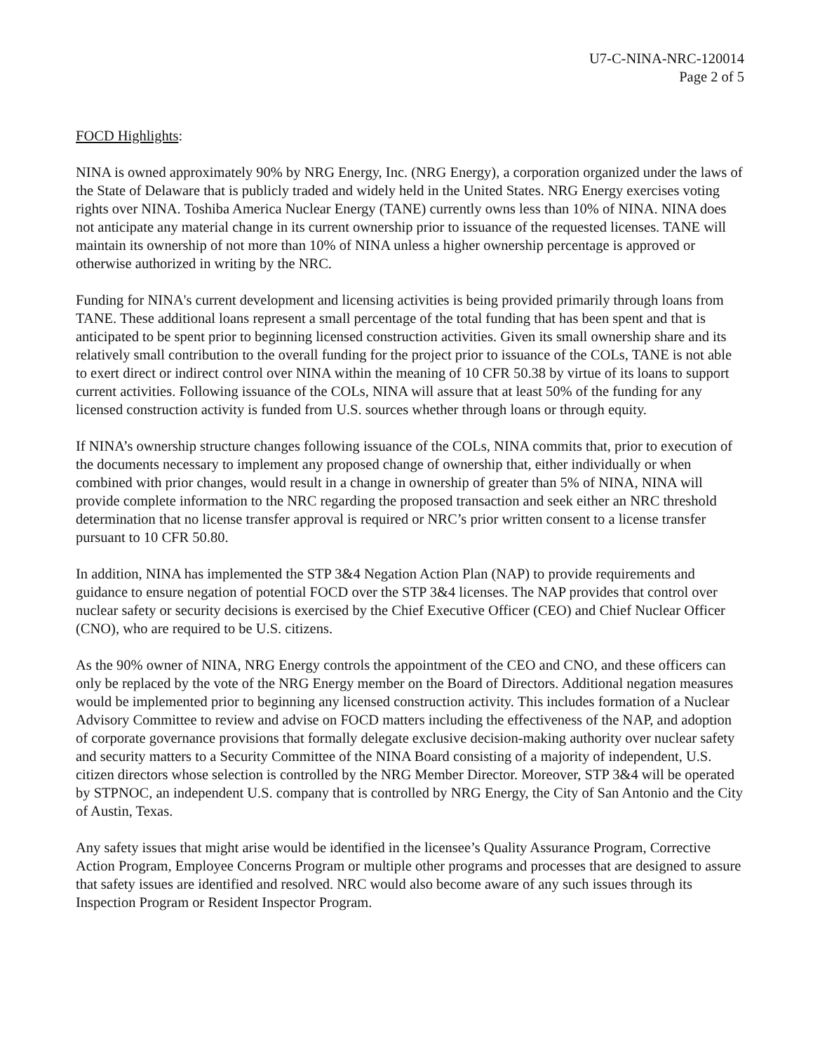U7-C-NINA-NRC-120014
Page 2 of 5
FOCD Highlights:
NINA is owned approximately 90% by NRG Energy, Inc. (NRG Energy), a corporation organized under the laws of the State of Delaware that is publicly traded and widely held in the United States. NRG Energy exercises voting rights over NINA. Toshiba America Nuclear Energy (TANE) currently owns less than 10% of NINA. NINA does not anticipate any material change in its current ownership prior to issuance of the requested licenses. TANE will maintain its ownership of not more than 10% of NINA unless a higher ownership percentage is approved or otherwise authorized in writing by the NRC.
Funding for NINA's current development and licensing activities is being provided primarily through loans from TANE. These additional loans represent a small percentage of the total funding that has been spent and that is anticipated to be spent prior to beginning licensed construction activities. Given its small ownership share and its relatively small contribution to the overall funding for the project prior to issuance of the COLs, TANE is not able to exert direct or indirect control over NINA within the meaning of 10 CFR 50.38 by virtue of its loans to support current activities. Following issuance of the COLs, NINA will assure that at least 50% of the funding for any licensed construction activity is funded from U.S. sources whether through loans or through equity.
If NINA’s ownership structure changes following issuance of the COLs, NINA commits that, prior to execution of the documents necessary to implement any proposed change of ownership that, either individually or when combined with prior changes, would result in a change in ownership of greater than 5% of NINA, NINA will provide complete information to the NRC regarding the proposed transaction and seek either an NRC threshold determination that no license transfer approval is required or NRC’s prior written consent to a license transfer pursuant to 10 CFR 50.80.
In addition, NINA has implemented the STP 3&4 Negation Action Plan (NAP) to provide requirements and guidance to ensure negation of potential FOCD over the STP 3&4 licenses. The NAP provides that control over nuclear safety or security decisions is exercised by the Chief Executive Officer (CEO) and Chief Nuclear Officer (CNO), who are required to be U.S. citizens.
As the 90% owner of NINA, NRG Energy controls the appointment of the CEO and CNO, and these officers can only be replaced by the vote of the NRG Energy member on the Board of Directors. Additional negation measures would be implemented prior to beginning any licensed construction activity. This includes formation of a Nuclear Advisory Committee to review and advise on FOCD matters including the effectiveness of the NAP, and adoption of corporate governance provisions that formally delegate exclusive decision-making authority over nuclear safety and security matters to a Security Committee of the NINA Board consisting of a majority of independent, U.S. citizen directors whose selection is controlled by the NRG Member Director. Moreover, STP 3&4 will be operated by STPNOC, an independent U.S. company that is controlled by NRG Energy, the City of San Antonio and the City of Austin, Texas.
Any safety issues that might arise would be identified in the licensee’s Quality Assurance Program, Corrective Action Program, Employee Concerns Program or multiple other programs and processes that are designed to assure that safety issues are identified and resolved. NRC would also become aware of any such issues through its Inspection Program or Resident Inspector Program.